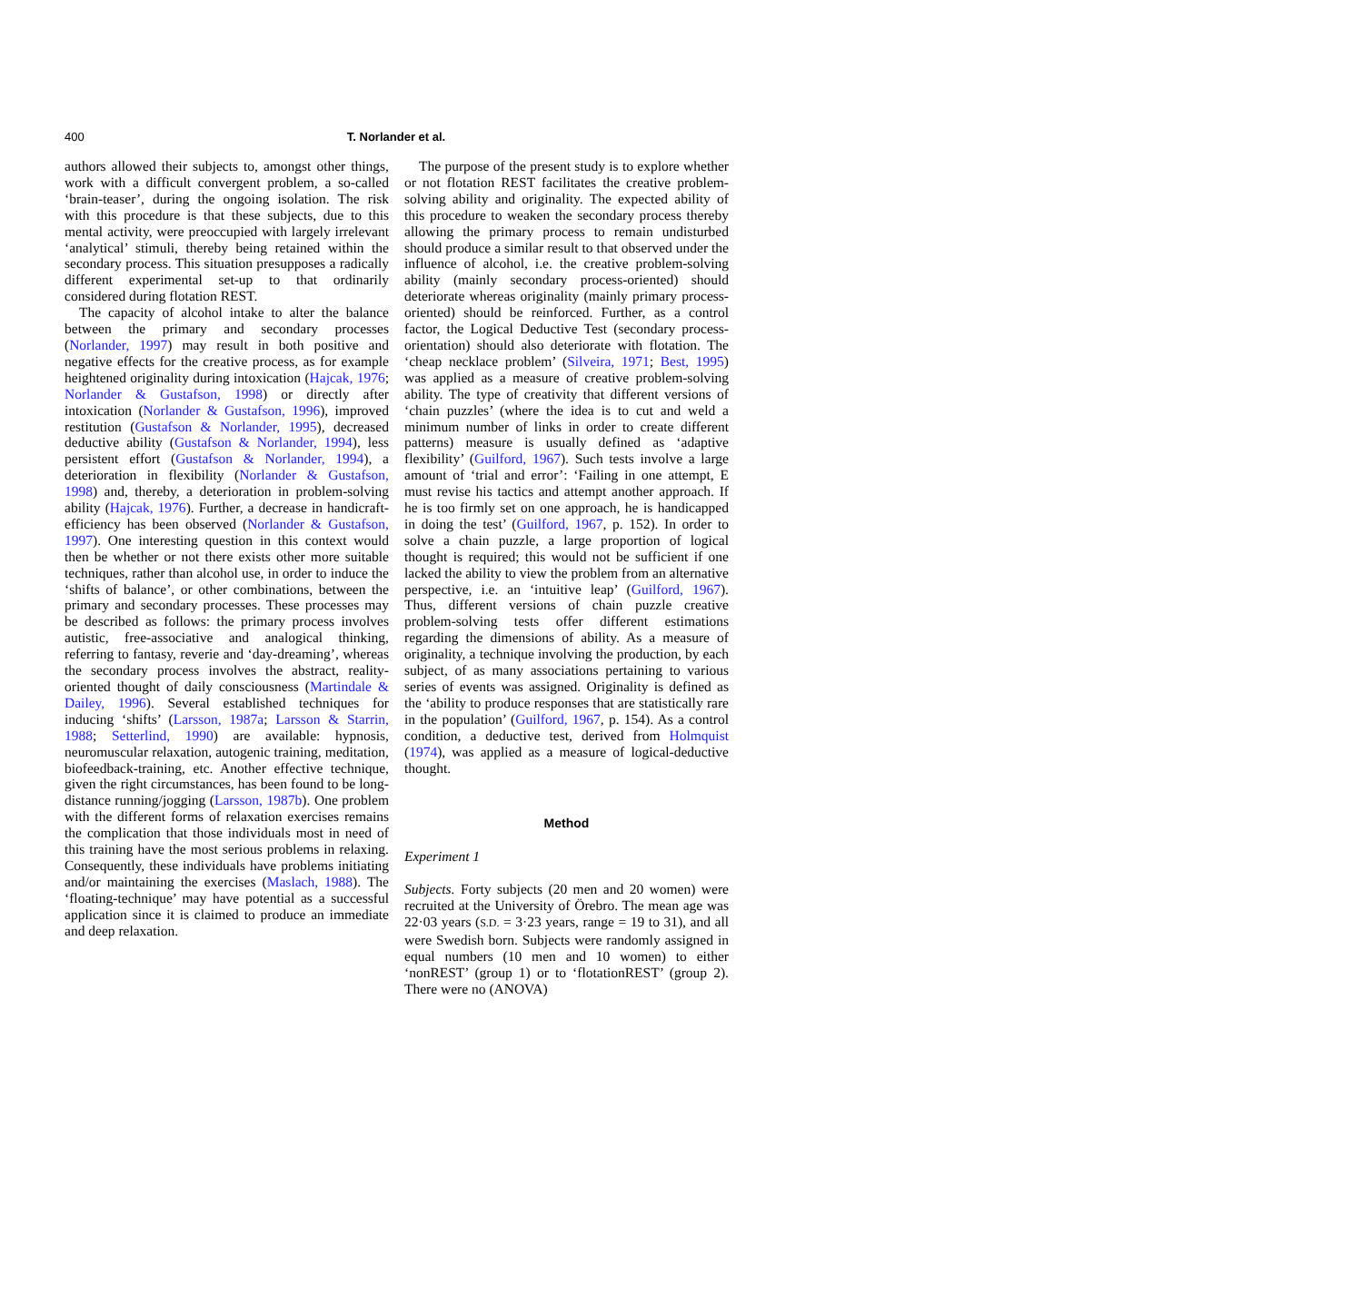400 T. Norlander et al.
authors allowed their subjects to, amongst other things, work with a difficult convergent problem, a so-called ‘brain-teaser’, during the ongoing isolation. The risk with this procedure is that these subjects, due to this mental activity, were preoccupied with largely irrelevant ‘analytical’ stimuli, thereby being retained within the secondary process. This situation presupposes a radically different experimental set-up to that ordinarily considered during flotation REST.
The capacity of alcohol intake to alter the balance between the primary and secondary processes (Norlander, 1997) may result in both positive and negative effects for the creative process, as for example heightened originality during intoxication (Hajcak, 1976; Norlander & Gustafson, 1998) or directly after intoxication (Norlander & Gustafson, 1996), improved restitution (Gustafson & Norlander, 1995), decreased deductive ability (Gustafson & Norlander, 1994), less persistent effort (Gustafson & Norlander, 1994), a deterioration in flexibility (Norlander & Gustafson, 1998) and, thereby, a deterioration in problem-solving ability (Hajcak, 1976). Further, a decrease in handicraft-efficiency has been observed (Norlander & Gustafson, 1997). One interesting question in this context would then be whether or not there exists other more suitable techniques, rather than alcohol use, in order to induce the ‘shifts of balance’, or other combinations, between the primary and secondary processes. These processes may be described as follows: the primary process involves autistic, free-associative and analogical thinking, referring to fantasy, reverie and ‘day-dreaming’, whereas the secondary process involves the abstract, reality-oriented thought of daily consciousness (Martindale & Dailey, 1996). Several established techniques for inducing ‘shifts’ (Larsson, 1987a; Larsson & Starrin, 1988; Setterlind, 1990) are available: hypnosis, neuromuscular relaxation, autogenic training, meditation, biofeedback-training, etc. Another effective technique, given the right circumstances, has been found to be long-distance running/jogging (Larsson, 1987b). One problem with the different forms of relaxation exercises remains the complication that those individuals most in need of this training have the most serious problems in relaxing. Consequently, these individuals have problems initiating and/or maintaining the exercises (Maslach, 1988). The ‘floating-technique’ may have potential as a successful application since it is claimed to produce an immediate and deep relaxation.
The purpose of the present study is to explore whether or not flotation REST facilitates the creative problem-solving ability and originality. The expected ability of this procedure to weaken the secondary process thereby allowing the primary process to remain undisturbed should produce a similar result to that observed under the influence of alcohol, i.e. the creative problem-solving ability (mainly secondary process-oriented) should deteriorate whereas originality (mainly primary process-oriented) should be reinforced. Further, as a control factor, the Logical Deductive Test (secondary process-orientation) should also deteriorate with flotation. The ‘cheap necklace problem’ (Silveira, 1971; Best, 1995) was applied as a measure of creative problem-solving ability. The type of creativity that different versions of ‘chain puzzles’ (where the idea is to cut and weld a minimum number of links in order to create different patterns) measure is usually defined as ‘adaptive flexibility’ (Guilford, 1967). Such tests involve a large amount of ‘trial and error’: ‘Failing in one attempt, E must revise his tactics and attempt another approach. If he is too firmly set on one approach, he is handicapped in doing the test’ (Guilford, 1967, p. 152). In order to solve a chain puzzle, a large proportion of logical thought is required; this would not be sufficient if one lacked the ability to view the problem from an alternative perspective, i.e. an ‘intuitive leap’ (Guilford, 1967). Thus, different versions of chain puzzle creative problem-solving tests offer different estimations regarding the dimensions of ability. As a measure of originality, a technique involving the production, by each subject, of as many associations pertaining to various series of events was assigned. Originality is defined as the ‘ability to produce responses that are statistically rare in the population’ (Guilford, 1967, p. 154). As a control condition, a deductive test, derived from Holmquist (1974), was applied as a measure of logical-deductive thought.
Method
Experiment 1
Subjects. Forty subjects (20 men and 20 women) were recruited at the University of Örebro. The mean age was 22·03 years (S.D. = 3·23 years, range = 19 to 31), and all were Swedish born. Subjects were randomly assigned in equal numbers (10 men and 10 women) to either ‘nonREST’ (group 1) or to ‘flotationREST’ (group 2). There were no (ANOVA)